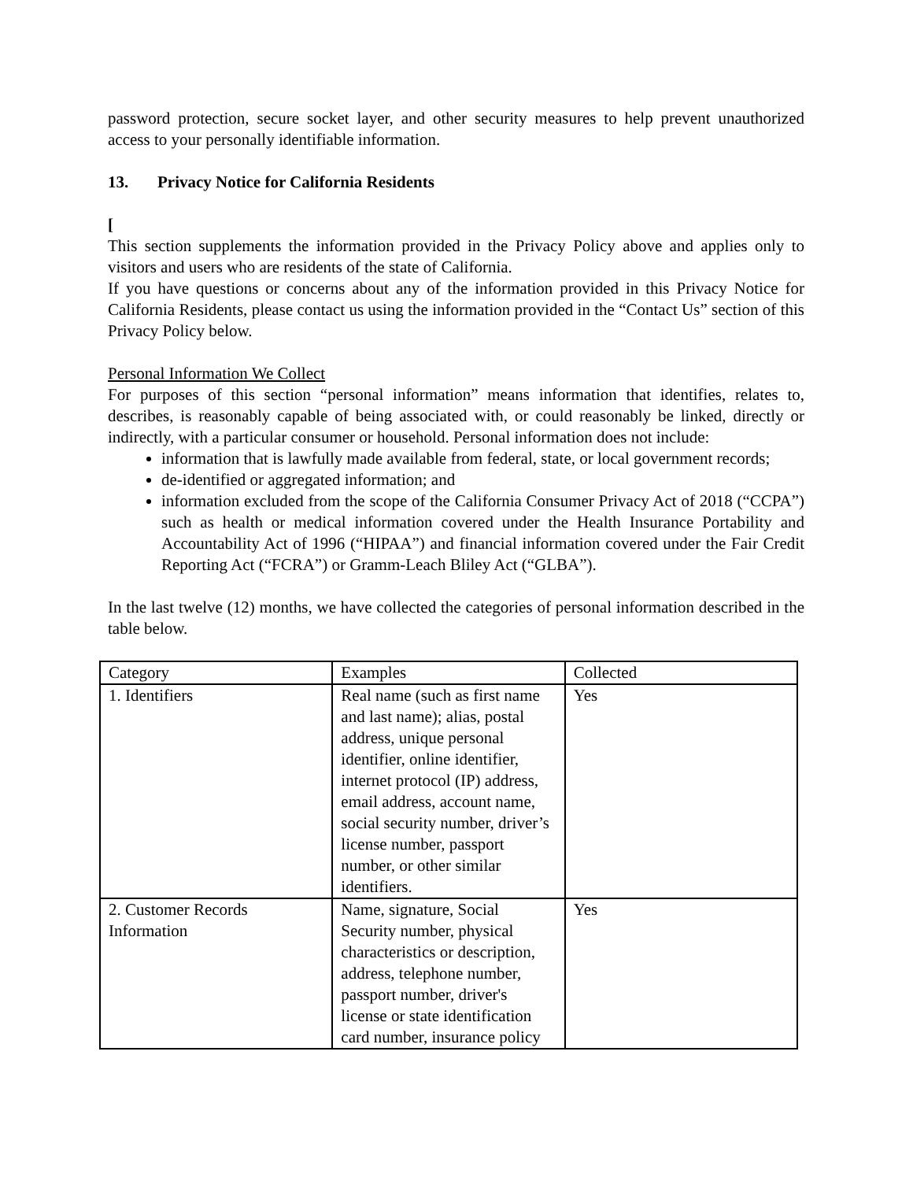password protection, secure socket layer, and other security measures to help prevent unauthorized access to your personally identifiable information.
13. Privacy Notice for California Residents
[
This section supplements the information provided in the Privacy Policy above and applies only to visitors and users who are residents of the state of California.
If you have questions or concerns about any of the information provided in this Privacy Notice for California Residents, please contact us using the information provided in the “Contact Us” section of this Privacy Policy below.
Personal Information We Collect
For purposes of this section “personal information” means information that identifies, relates to, describes, is reasonably capable of being associated with, or could reasonably be linked, directly or indirectly, with a particular consumer or household. Personal information does not include:
information that is lawfully made available from federal, state, or local government records;
de-identified or aggregated information; and
information excluded from the scope of the California Consumer Privacy Act of 2018 (“CCPA”) such as health or medical information covered under the Health Insurance Portability and Accountability Act of 1996 (“HIPAA”) and financial information covered under the Fair Credit Reporting Act (“FCRA”) or Gramm-Leach Bliley Act (“GLBA”).
In the last twelve (12) months, we have collected the categories of personal information described in the table below.
| Category | Examples | Collected |
| 1. Identifiers | Real name (such as first name and last name); alias, postal address, unique personal identifier, online identifier, internet protocol (IP) address, email address, account name, social security number, driver’s license number, passport number, or other similar identifiers. | Yes |
| 2. Customer Records Information | Name, signature, Social Security number, physical characteristics or description, address, telephone number, passport number, driver's license or state identification card number, insurance policy | Yes |